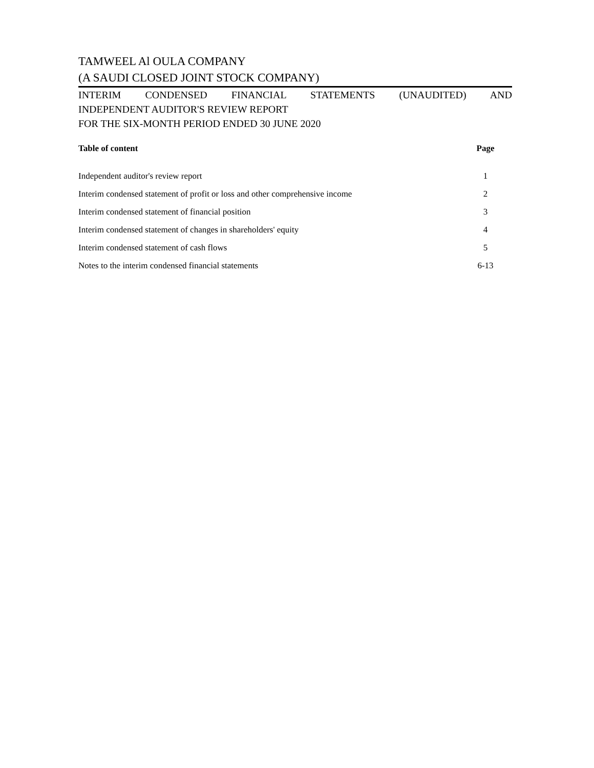TAMWEEL Al OULA COMPANY
(A SAUDI CLOSED JOINT STOCK COMPANY)
INTERIM CONDENSED FINANCIAL STATEMENTS (UNAUDITED) AND
INDEPENDENT AUDITOR'S REVIEW REPORT
FOR THE SIX-MONTH PERIOD ENDED 30 JUNE 2020
| Table of content | Page |
| --- | --- |
| Independent auditor's review report | 1 |
| Interim condensed statement of profit or loss and other comprehensive income | 2 |
| Interim condensed statement of financial position | 3 |
| Interim condensed statement of changes in shareholders' equity | 4 |
| Interim condensed statement of cash flows | 5 |
| Notes to the interim condensed financial statements | 6-13 |